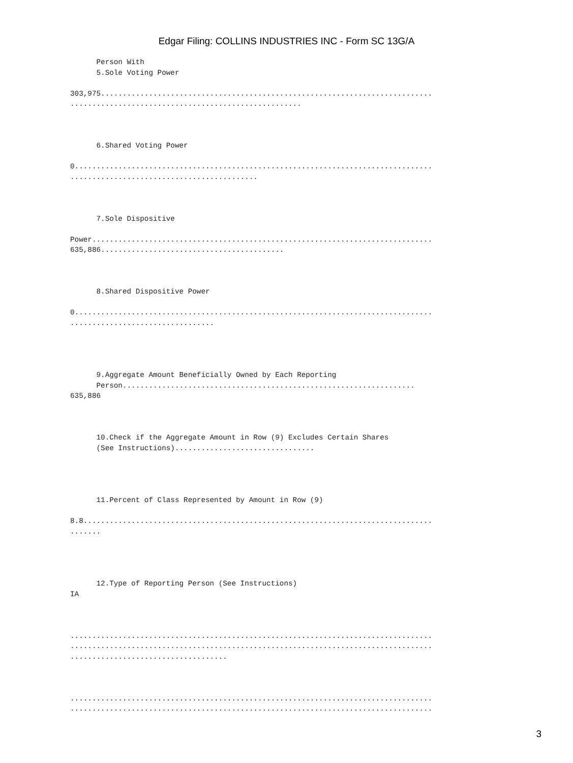Edgar Filing: COLLINS INDUSTRIES INC - Form SC 13G/A
      Person With
      5.Sole Voting Power

303,975............................................................................
.....................................................



      6.Shared Voting Power

0..................................................................................
...........................................



      7.Sole Dispositive

Power..............................................................................
635,886..........................................



      8.Shared Dispositive Power

0..................................................................................
.................................




      9.Aggregate Amount Beneficially Owned by Each Reporting
      Person...................................................................
635,886



      10.Check if the Aggregate Amount in Row (9) Excludes Certain Shares
      (See Instructions)................................




      11.Percent of Class Represented by Amount in Row (9)

8.8................................................................................
.......




      12.Type of Reporting Person (See Instructions)
IA



...................................................................................
...................................................................................
....................................



...................................................................................
...................................................................................
3